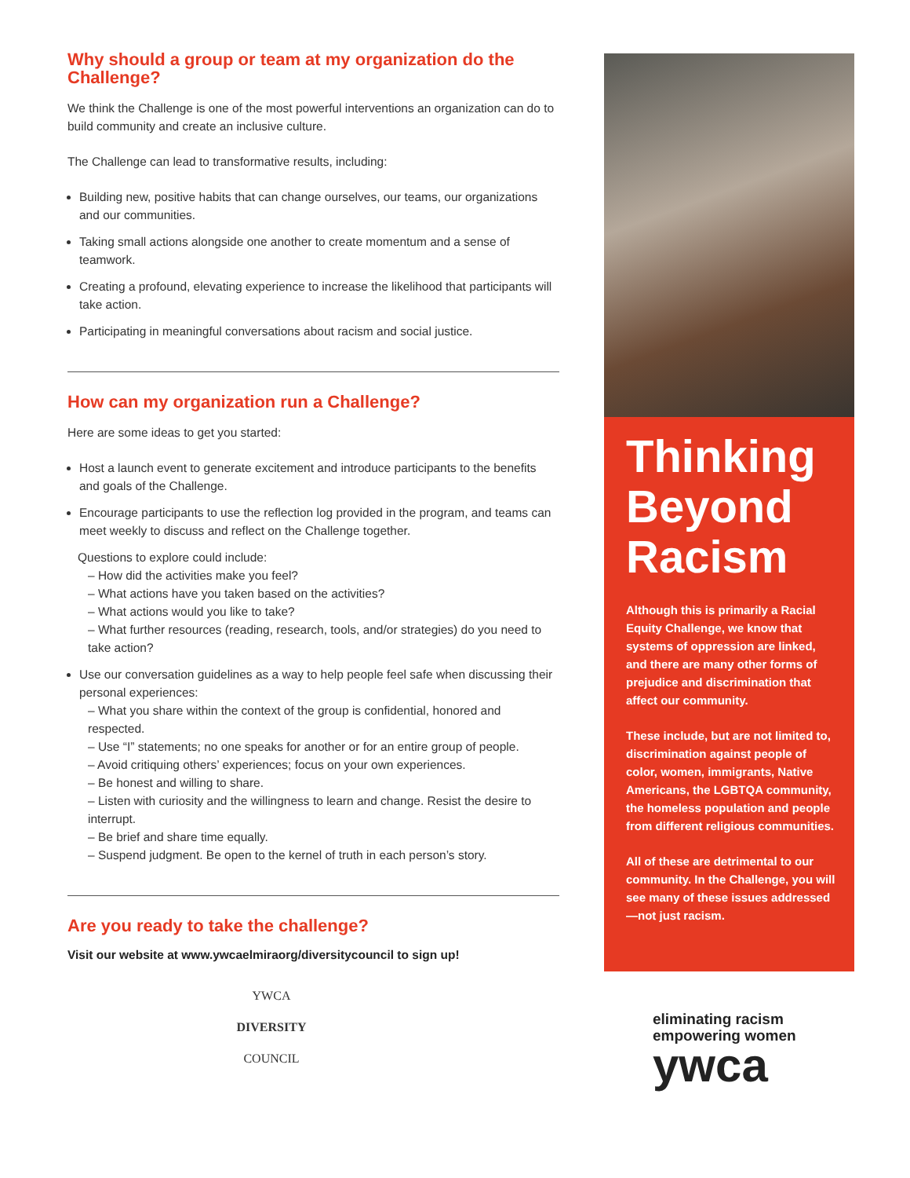Why should a group or team at my organization do the Challenge?
We think the Challenge is one of the most powerful interventions an organization can do to build community and create an inclusive culture.
The Challenge can lead to transformative results, including:
Building new, positive habits that can change ourselves, our teams, our organizations and our communities.
Taking small actions alongside one another to create momentum and a sense of teamwork.
Creating a profound, elevating experience to increase the likelihood that participants will take action.
Participating in meaningful conversations about racism and social justice.
How can my organization run a Challenge?
Here are some ideas to get you started:
Host a launch event to generate excitement and introduce participants to the benefits and goals of the Challenge.
Encourage participants to use the reflection log provided in the program, and teams can meet weekly to discuss and reflect on the Challenge together.
Questions to explore could include:
– How did the activities make you feel?
– What actions have you taken based on the activities?
– What actions would you like to take?
– What further resources (reading, research, tools, and/or strategies) do you need to take action?
Use our conversation guidelines as a way to help people feel safe when discussing their personal experiences:
– What you share within the context of the group is confidential, honored and respected.
– Use “I” statements; no one speaks for another or for an entire group of people.
– Avoid critiquing others’ experiences; focus on your own experiences.
– Be honest and willing to share.
– Listen with curiosity and the willingness to learn and change. Resist the desire to interrupt.
– Be brief and share time equally.
– Suspend judgment. Be open to the kernel of truth in each person’s story.
Are you ready to take the challenge?
Visit our website at www.ywcaelmiraorg/diversitycouncil to sign up!
YWCA
DIVERSITY
COUNCIL
Thinking Beyond Racism
Although this is primarily a Racial Equity Challenge, we know that systems of oppression are linked, and there are many other forms of prejudice and discrimination that affect our community.
These include, but are not limited to, discrimination against people of color, women, immigrants, Native Americans, the LGBTQA community, the homeless population and people from different religious communities.
All of these are detrimental to our community. In the Challenge, you will see many of these issues addressed—not just racism.
eliminating racism
empowering women
ywca